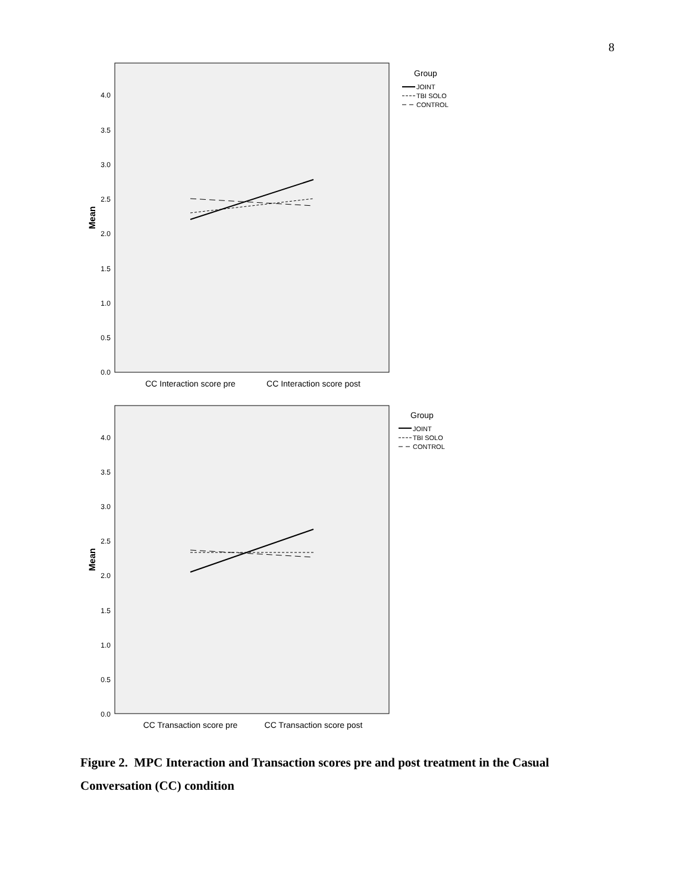8
0.0
0.5
1.0
1.5
2.0
2.5
3.0
3.5
4.0
Mean
CC Interaction score pre
CC Interaction score post
Group
JOINT
TBI SOLO
CONTROL
0.0
0.5
1.0
1.5
2.0
2.5
3.0
3.5
4.0
Mean
CC Transaction score pre
CC Transaction score post
Group
JOINT
TBI SOLO
CONTROL
Figure 2. MPC Interaction and Transaction scores pre and post treatment in the Casual Conversation (CC) condition